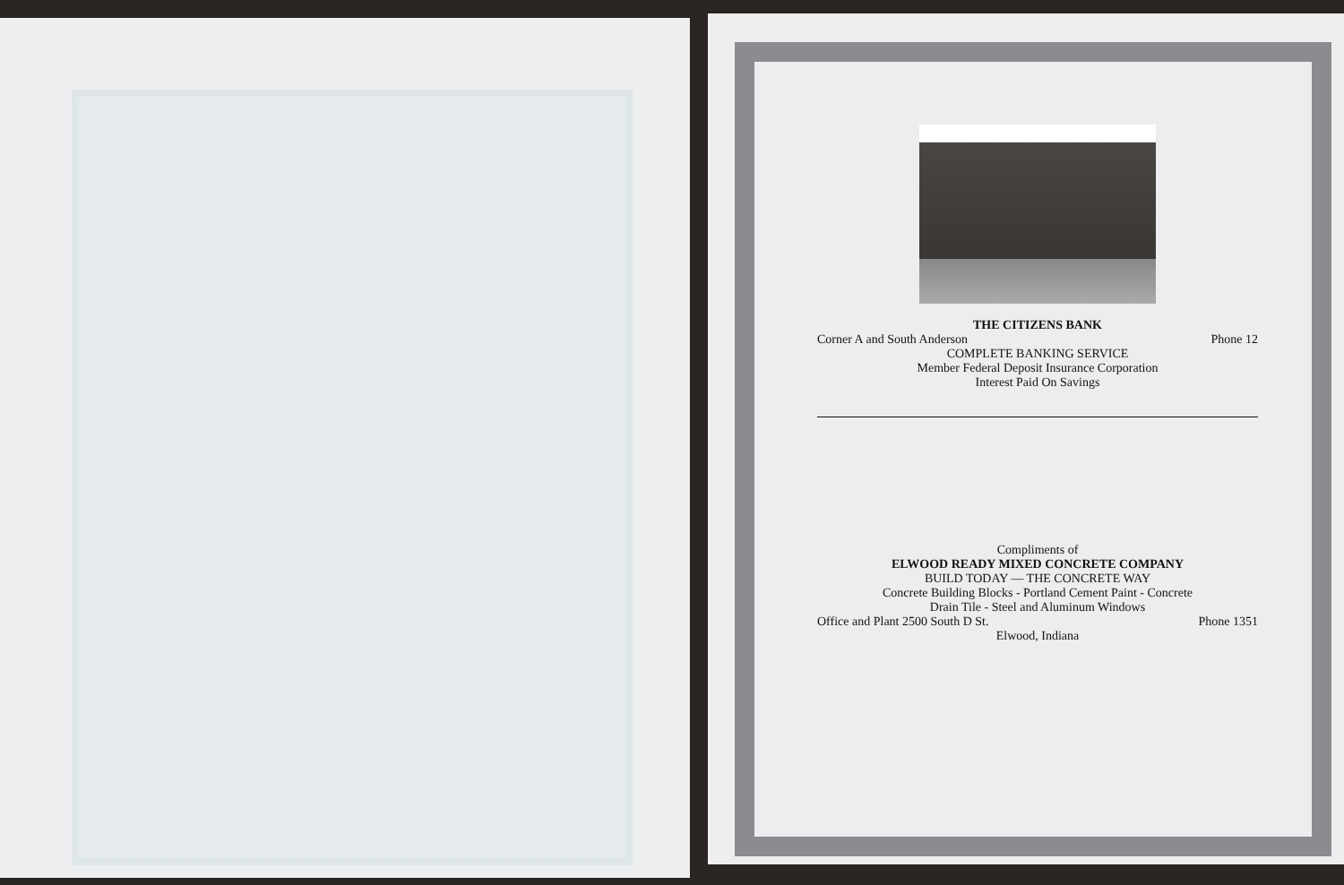THE CITIZENS BANK
Corner A and South Anderson Phone 12
COMPLETE BANKING SERVICE
Member Federal Deposit Insurance Corporation
Interest Paid On Savings
Compliments of
ELWOOD READY MIXED CONCRETE COMPANY
BUILD TODAY — THE CONCRETE WAY
Concrete Building Blocks - Portland Cement Paint - Concrete
Drain Tile - Steel and Aluminum Windows
Office and Plant 2500 South D St. Phone 1351
Elwood, Indiana